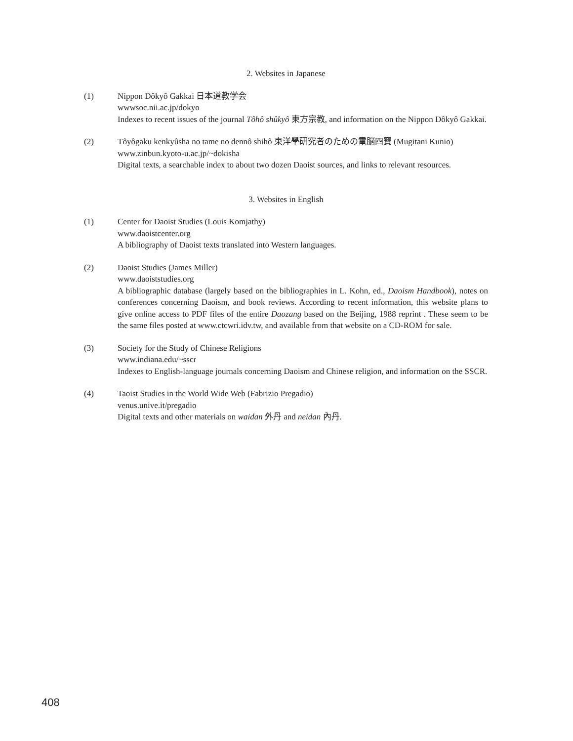2. Websites in Japanese
(1) Nippon Dôkyô Gakkai 日本道教学会
wwwsoc.nii.ac.jp/dokyo
Indexes to recent issues of the journal Tôhô shûkyô 東方宗教, and information on the Nippon Dôkyô Gakkai.
(2) Tôyôgaku kenkyûsha no tame no dennô shihô 東洋學研究者のための電脳四寶 (Mugitani Kunio)
www.zinbun.kyoto-u.ac.jp/~dokisha
Digital texts, a searchable index to about two dozen Daoist sources, and links to relevant resources.
3. Websites in English
(1) Center for Daoist Studies (Louis Komjathy)
www.daoistcenter.org
A bibliography of Daoist texts translated into Western languages.
(2) Daoist Studies (James Miller)
www.daoiststudies.org
A bibliographic database (largely based on the bibliographies in L. Kohn, ed., Daoism Handbook), notes on conferences concerning Daoism, and book reviews. According to recent information, this website plans to give online access to PDF files of the entire Daozang based on the Beijing, 1988 reprint . These seem to be the same files posted at www.ctcwri.idv.tw, and available from that website on a CD-ROM for sale.
(3) Society for the Study of Chinese Religions
www.indiana.edu/~sscr
Indexes to English-language journals concerning Daoism and Chinese religion, and information on the SSCR.
(4) Taoist Studies in the World Wide Web (Fabrizio Pregadio)
venus.unive.it/pregadio
Digital texts and other materials on waidan 外丹 and neidan 內丹.
408